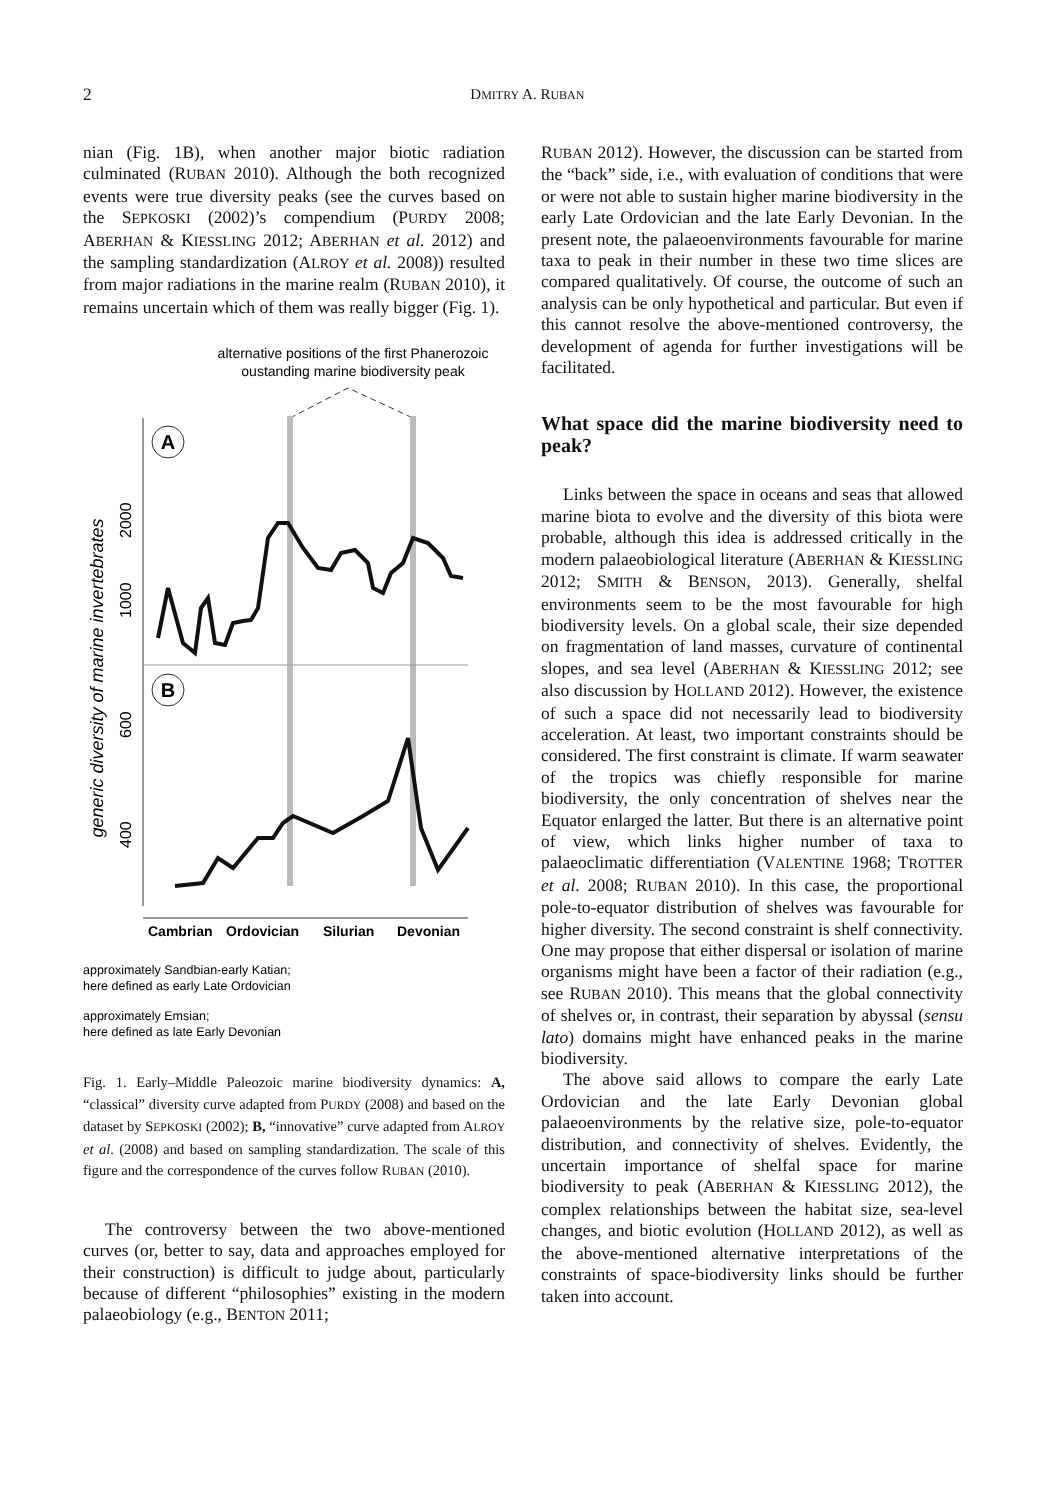2
DMITRY A. RUBAN
nian (Fig. 1B), when another major biotic radiation culminated (RUBAN 2010). Although the both recognized events were true diversity peaks (see the curves based on the SEPKOSKI (2002)’s compendium (PURDY 2008; ABERHAN & KIESSLING 2012; ABERHAN et al. 2012) and the sampling standardization (ALROY et al. 2008)) resulted from major radiations in the marine realm (RUBAN 2010), it remains uncertain which of them was really bigger (Fig. 1).
alternative positions of the first Phanerozoic
oustanding marine biodiversity peak
A
B
generic diversity of marine invertebrates
2000
1000
600
400
Cambrian
Ordovician
Silurian
Devonian
approximately Sandbian-early Katian;
here defined as early Late Ordovician
approximately Emsian;
here defined as late Early Devonian
Fig. 1. Early–Middle Paleozoic marine biodiversity dynamics: A, “classical” diversity curve adapted from PURDY (2008) and based on the dataset by SEPKOSKI (2002); B, “innovative” curve adapted from ALROY et al. (2008) and based on sampling standardization. The scale of this figure and the correspondence of the curves follow RUBAN (2010).
The controversy between the two above-mentioned curves (or, better to say, data and approaches employed for their construction) is difficult to judge about, particularly because of different “philosophies” existing in the modern palaeobiology (e.g., BENTON 2011;
RUBAN 2012). However, the discussion can be started from the “back” side, i.e., with evaluation of conditions that were or were not able to sustain higher marine biodiversity in the early Late Ordovician and the late Early Devonian. In the present note, the palaeoenvironments favourable for marine taxa to peak in their number in these two time slices are compared qualitatively. Of course, the outcome of such an analysis can be only hypothetical and particular. But even if this cannot resolve the above-mentioned controversy, the development of agenda for further investigations will be facilitated.
What space did the marine biodiversity need to peak?
Links between the space in oceans and seas that allowed marine biota to evolve and the diversity of this biota were probable, although this idea is addressed critically in the modern palaeobiological literature (ABERHAN & KIESSLING 2012; SMITH & BENSON, 2013). Generally, shelfal environments seem to be the most favourable for high biodiversity levels. On a global scale, their size depended on fragmentation of land masses, curvature of continental slopes, and sea level (ABERHAN & KIESSLING 2012; see also discussion by HOLLAND 2012). However, the existence of such a space did not necessarily lead to biodiversity acceleration. At least, two important constraints should be considered. The first constraint is climate. If warm seawater of the tropics was chiefly responsible for marine biodiversity, the only concentration of shelves near the Equator enlarged the latter. But there is an alternative point of view, which links higher number of taxa to palaeoclimatic differentiation (VALENTINE 1968; TROTTER et al. 2008; RUBAN 2010). In this case, the proportional pole-to-equator distribution of shelves was favourable for higher diversity. The second constraint is shelf connectivity. One may propose that either dispersal or isolation of marine organisms might have been a factor of their radiation (e.g., see RUBAN 2010). This means that the global connectivity of shelves or, in contrast, their separation by abyssal (sensu lato) domains might have enhanced peaks in the marine biodiversity.
The above said allows to compare the early Late Ordovician and the late Early Devonian global palaeoenvironments by the relative size, pole-to-equator distribution, and connectivity of shelves. Evidently, the uncertain importance of shelfal space for marine biodiversity to peak (ABERHAN & KIESSLING 2012), the complex relationships between the habitat size, sea-level changes, and biotic evolution (HOLLAND 2012), as well as the above-mentioned alternative interpretations of the constraints of space-biodiversity links should be further taken into account.